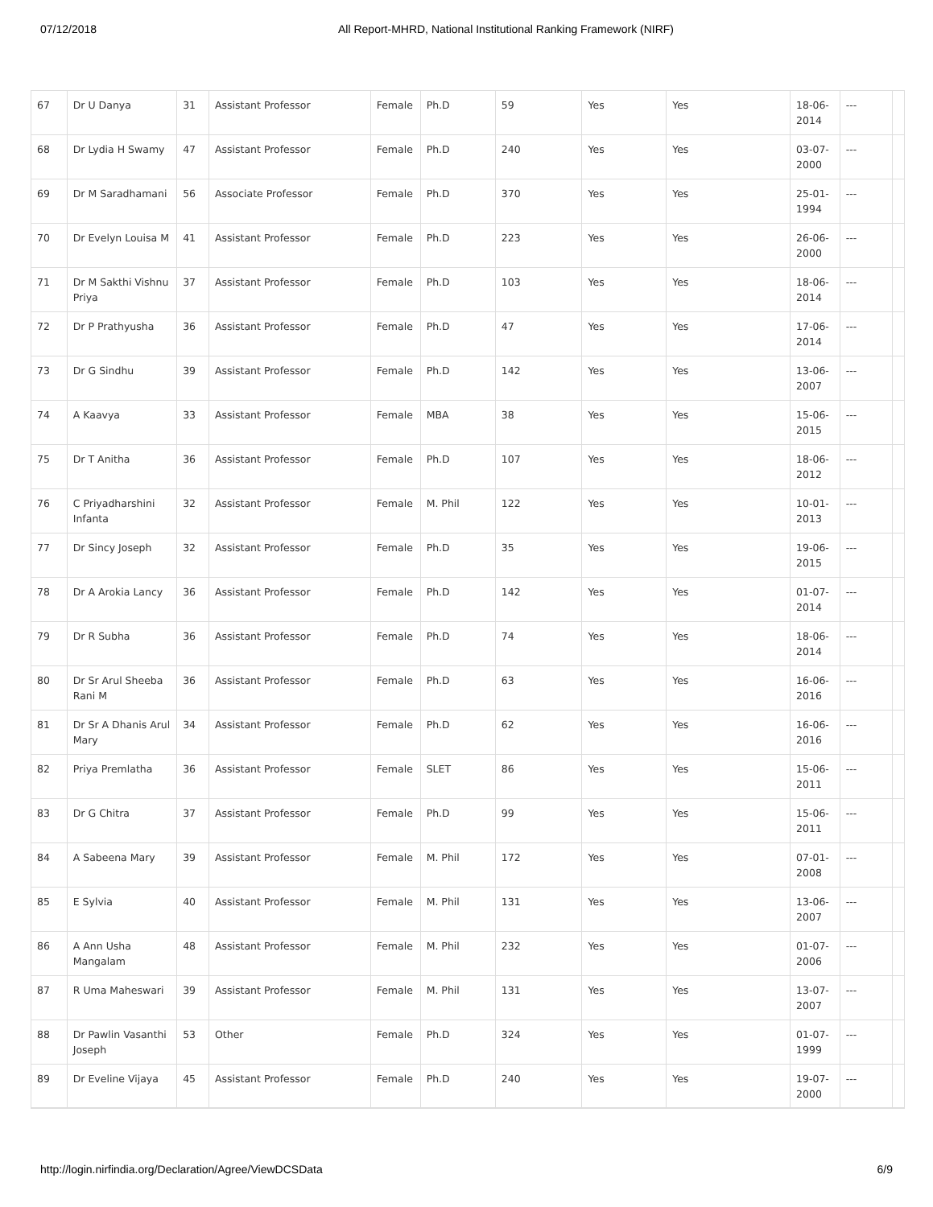07/12/2018 All Report-MHRD, National Institutional Ranking Framework (NIRF)
| 67 | Dr U Danya | 31 | Assistant Professor | Female | Ph.D | 59 | Yes | Yes | 18-06-2014 | --- | |
| 68 | Dr Lydia H Swamy | 47 | Assistant Professor | Female | Ph.D | 240 | Yes | Yes | 03-07-2000 | --- | |
| 69 | Dr M Saradhamani | 56 | Associate Professor | Female | Ph.D | 370 | Yes | Yes | 25-01-1994 | --- | |
| 70 | Dr Evelyn Louisa M | 41 | Assistant Professor | Female | Ph.D | 223 | Yes | Yes | 26-06-2000 | --- | |
| 71 | Dr M Sakthi Vishnu Priya | 37 | Assistant Professor | Female | Ph.D | 103 | Yes | Yes | 18-06-2014 | --- | |
| 72 | Dr P Prathyusha | 36 | Assistant Professor | Female | Ph.D | 47 | Yes | Yes | 17-06-2014 | --- | |
| 73 | Dr G Sindhu | 39 | Assistant Professor | Female | Ph.D | 142 | Yes | Yes | 13-06-2007 | --- | |
| 74 | A Kaavya | 33 | Assistant Professor | Female | MBA | 38 | Yes | Yes | 15-06-2015 | --- | |
| 75 | Dr T Anitha | 36 | Assistant Professor | Female | Ph.D | 107 | Yes | Yes | 18-06-2012 | --- | |
| 76 | C Priyadharshini Infanta | 32 | Assistant Professor | Female | M. Phil | 122 | Yes | Yes | 10-01-2013 | --- | |
| 77 | Dr Sincy Joseph | 32 | Assistant Professor | Female | Ph.D | 35 | Yes | Yes | 19-06-2015 | --- | |
| 78 | Dr A Arokia Lancy | 36 | Assistant Professor | Female | Ph.D | 142 | Yes | Yes | 01-07-2014 | --- | |
| 79 | Dr R Subha | 36 | Assistant Professor | Female | Ph.D | 74 | Yes | Yes | 18-06-2014 | --- | |
| 80 | Dr Sr Arul Sheeba Rani M | 36 | Assistant Professor | Female | Ph.D | 63 | Yes | Yes | 16-06-2016 | --- | |
| 81 | Dr Sr A Dhanis Arul Mary | 34 | Assistant Professor | Female | Ph.D | 62 | Yes | Yes | 16-06-2016 | --- | |
| 82 | Priya Premlatha | 36 | Assistant Professor | Female | SLET | 86 | Yes | Yes | 15-06-2011 | --- | |
| 83 | Dr G Chitra | 37 | Assistant Professor | Female | Ph.D | 99 | Yes | Yes | 15-06-2011 | --- | |
| 84 | A Sabeena Mary | 39 | Assistant Professor | Female | M. Phil | 172 | Yes | Yes | 07-01-2008 | --- | |
| 85 | E Sylvia | 40 | Assistant Professor | Female | M. Phil | 131 | Yes | Yes | 13-06-2007 | --- | |
| 86 | A Ann Usha Mangalam | 48 | Assistant Professor | Female | M. Phil | 232 | Yes | Yes | 01-07-2006 | --- | |
| 87 | R Uma Maheswari | 39 | Assistant Professor | Female | M. Phil | 131 | Yes | Yes | 13-07-2007 | --- | |
| 88 | Dr Pawlin Vasanthi Joseph | 53 | Other | Female | Ph.D | 324 | Yes | Yes | 01-07-1999 | --- | |
| 89 | Dr Eveline Vijaya | 45 | Assistant Professor | Female | Ph.D | 240 | Yes | Yes | 19-07-2000 | --- | |
http://login.nirfindia.org/Declaration/Agree/ViewDCSData 6/9